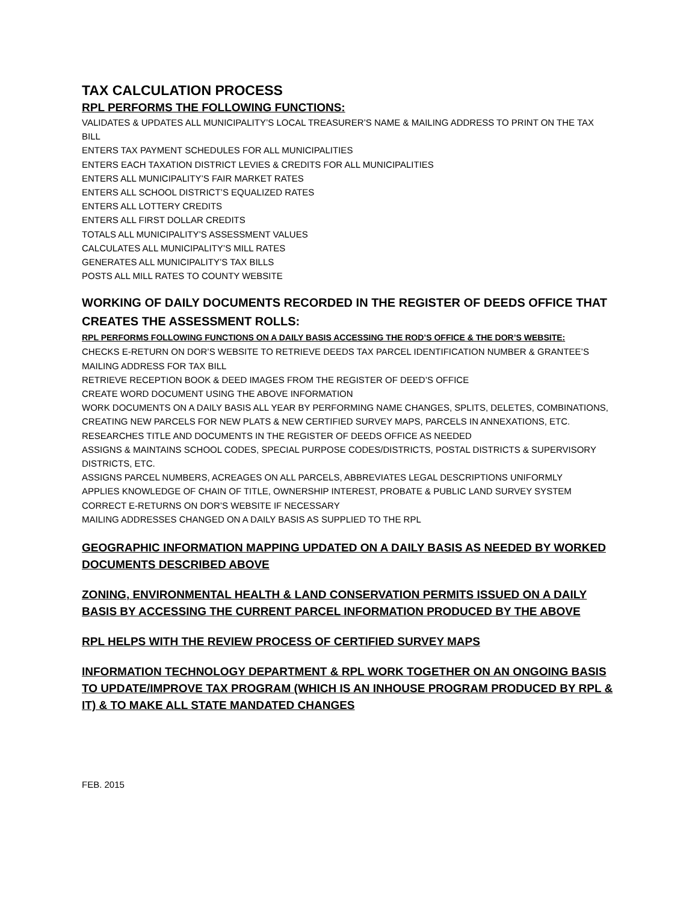TAX CALCULATION PROCESS
RPL PERFORMS THE FOLLOWING FUNCTIONS:
VALIDATES & UPDATES ALL MUNICIPALITY’S LOCAL TREASURER’S NAME & MAILING ADDRESS TO PRINT ON THE TAX BILL
ENTERS TAX PAYMENT SCHEDULES FOR ALL MUNICIPALITIES
ENTERS EACH TAXATION DISTRICT LEVIES & CREDITS FOR ALL MUNICIPALITIES
ENTERS ALL MUNICIPALITY’S FAIR MARKET RATES
ENTERS ALL SCHOOL DISTRICT’S EQUALIZED RATES
ENTERS ALL LOTTERY CREDITS
ENTERS ALL FIRST DOLLAR CREDITS
TOTALS ALL MUNICIPALITY’S ASSESSMENT VALUES
CALCULATES ALL MUNICIPALITY’S MILL RATES
GENERATES ALL MUNICIPALITY’S TAX BILLS
POSTS ALL MILL RATES TO COUNTY WEBSITE
WORKING OF DAILY DOCUMENTS RECORDED IN THE REGISTER OF DEEDS OFFICE THAT CREATES THE ASSESSMENT ROLLS:
RPL PERFORMS FOLLOWING FUNCTIONS ON A DAILY BASIS ACCESSING THE ROD’S OFFICE & THE DOR’S WEBSITE:
CHECKS E-RETURN ON DOR’S WEBSITE TO RETRIEVE DEEDS TAX PARCEL IDENTIFICATION NUMBER & GRANTEE’S MAILING ADDRESS FOR TAX BILL
RETRIEVE RECEPTION BOOK & DEED IMAGES FROM THE REGISTER OF DEED’S OFFICE
CREATE WORD DOCUMENT USING THE ABOVE INFORMATION
WORK DOCUMENTS ON A DAILY BASIS ALL YEAR BY PERFORMING NAME CHANGES, SPLITS, DELETES, COMBINATIONS, CREATING NEW PARCELS FOR NEW PLATS & NEW CERTIFIED SURVEY MAPS, PARCELS IN ANNEXATIONS, ETC.
RESEARCHES TITLE AND DOCUMENTS IN THE REGISTER OF DEEDS OFFICE AS NEEDED
ASSIGNS & MAINTAINS SCHOOL CODES, SPECIAL PURPOSE CODES/DISTRICTS, POSTAL DISTRICTS & SUPERVISORY DISTRICTS, ETC.
ASSIGNS PARCEL NUMBERS, ACREAGES ON ALL PARCELS, ABBREVIATES LEGAL DESCRIPTIONS UNIFORMLY
APPLIES KNOWLEDGE OF CHAIN OF TITLE, OWNERSHIP INTEREST, PROBATE & PUBLIC LAND SURVEY SYSTEM
CORRECT E-RETURNS ON DOR’S WEBSITE IF NECESSARY
MAILING ADDRESSES CHANGED ON A DAILY BASIS AS SUPPLIED TO THE RPL
GEOGRAPHIC INFORMATION MAPPING UPDATED ON A DAILY BASIS AS NEEDED BY WORKED DOCUMENTS DESCRIBED ABOVE
ZONING, ENVIRONMENTAL HEALTH & LAND CONSERVATION PERMITS ISSUED ON A DAILY BASIS BY ACCESSING THE CURRENT PARCEL INFORMATION PRODUCED BY THE ABOVE
RPL HELPS WITH THE REVIEW PROCESS OF CERTIFIED SURVEY MAPS
INFORMATION TECHNOLOGY DEPARTMENT & RPL WORK TOGETHER ON AN ONGOING BASIS TO UPDATE/IMPROVE TAX PROGRAM (WHICH IS AN INHOUSE PROGRAM PRODUCED BY RPL & IT) & TO MAKE ALL STATE MANDATED CHANGES
FEB. 2015